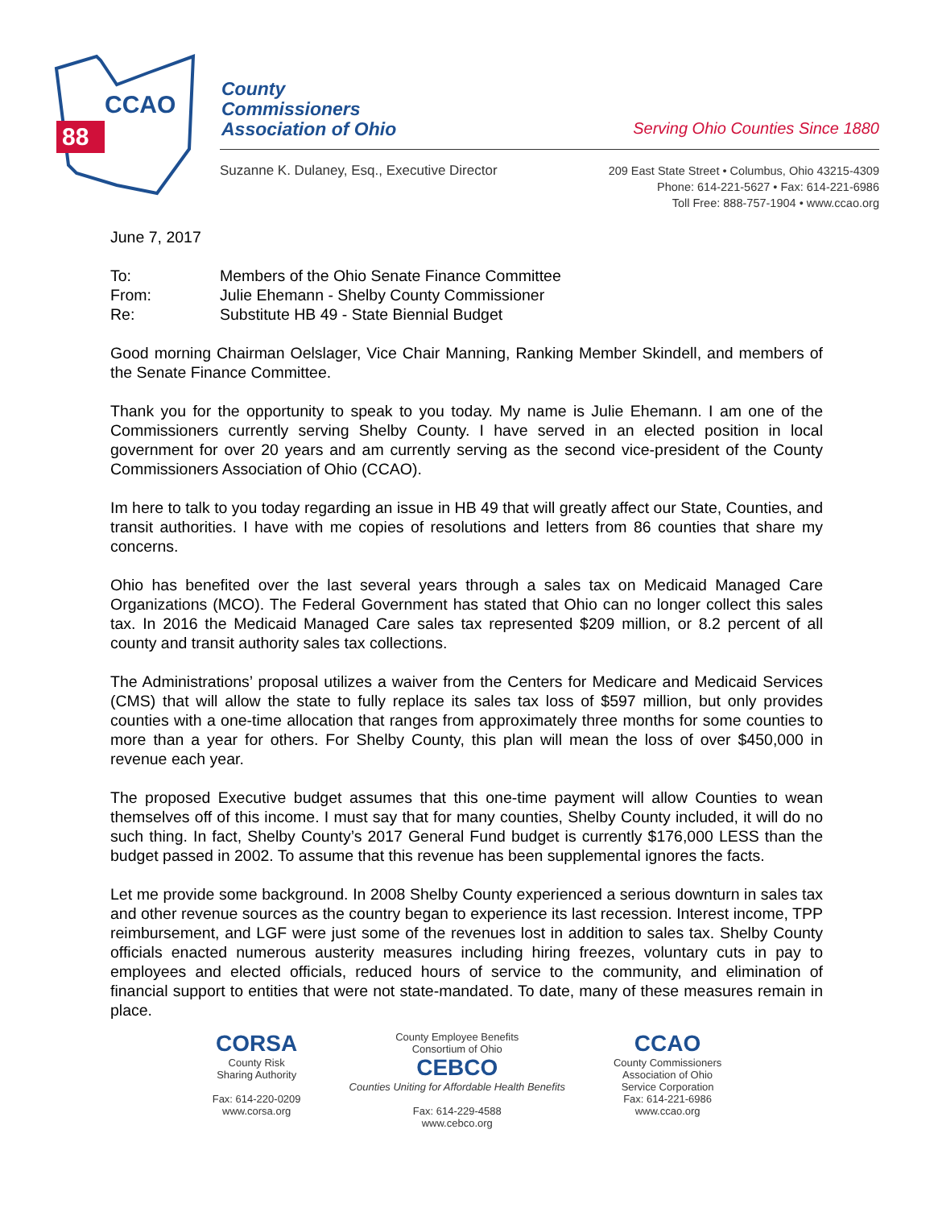88
CCAO
County
Commissioners
Association of Ohio
Serving Ohio Counties Since 1880
Suzanne K. Dulaney, Esq., Executive Director
209 East State Street • Columbus, Ohio 43215-4309
Phone: 614-221-5627 • Fax: 614-221-6986
Toll Free: 888-757-1904 • www.ccao.org
June 7, 2017
| To: | Members of the Ohio Senate Finance Committee |
| From: | Julie Ehemann - Shelby County Commissioner |
| Re: | Substitute HB 49 - State Biennial Budget |
Good morning Chairman Oelslager, Vice Chair Manning, Ranking Member Skindell, and members of the Senate Finance Committee.
Thank you for the opportunity to speak to you today. My name is Julie Ehemann. I am one of the Commissioners currently serving Shelby County. I have served in an elected position in local government for over 20 years and am currently serving as the second vice-president of the County Commissioners Association of Ohio (CCAO).
Im here to talk to you today regarding an issue in HB 49 that will greatly affect our State, Counties, and transit authorities. I have with me copies of resolutions and letters from 86 counties that share my concerns.
Ohio has benefited over the last several years through a sales tax on Medicaid Managed Care Organizations (MCO). The Federal Government has stated that Ohio can no longer collect this sales tax. In 2016 the Medicaid Managed Care sales tax represented $209 million, or 8.2 percent of all county and transit authority sales tax collections.
The Administrations’ proposal utilizes a waiver from the Centers for Medicare and Medicaid Services (CMS) that will allow the state to fully replace its sales tax loss of $597 million, but only provides counties with a one-time allocation that ranges from approximately three months for some counties to more than a year for others. For Shelby County, this plan will mean the loss of over $450,000 in revenue each year.
The proposed Executive budget assumes that this one-time payment will allow Counties to wean themselves off of this income. I must say that for many counties, Shelby County included, it will do no such thing. In fact, Shelby County’s 2017 General Fund budget is currently $176,000 LESS than the budget passed in 2002. To assume that this revenue has been supplemental ignores the facts.
Let me provide some background. In 2008 Shelby County experienced a serious downturn in sales tax and other revenue sources as the country began to experience its last recession. Interest income, TPP reimbursement, and LGF were just some of the revenues lost in addition to sales tax. Shelby County officials enacted numerous austerity measures including hiring freezes, voluntary cuts in pay to employees and elected officials, reduced hours of service to the community, and elimination of financial support to entities that were not state-mandated. To date, many of these measures remain in place.
CORSA
County Risk
Sharing Authority
Fax: 614-220-0209
www.corsa.org
County Employee Benefits
Consortium of Ohio
CEBCO
Counties Uniting for Affordable Health Benefits
Fax: 614-229-4588
www.cebco.org
CCAO
County Commissioners
Association of Ohio
Service Corporation
Fax: 614-221-6986
www.ccao.org